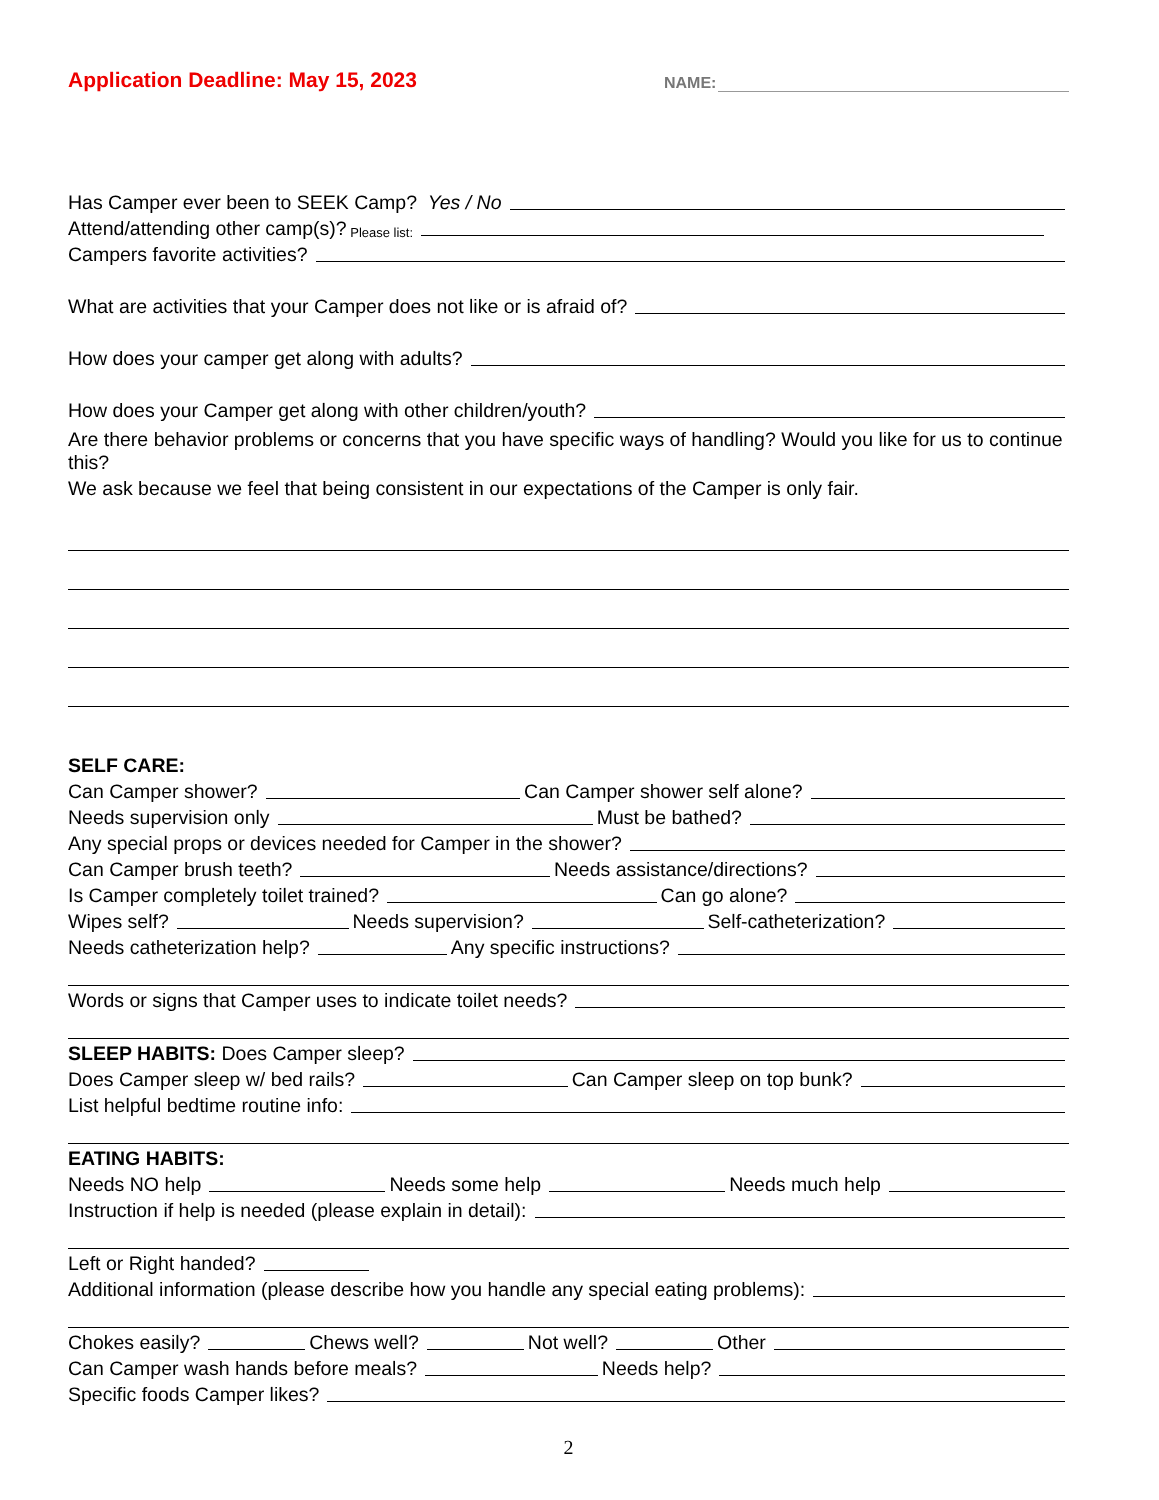Application Deadline: May 15, 2023
NAME:
Has Camper ever been to SEEK Camp? Yes / No
Attend/attending other camp(s)? Please list:
Campers favorite activities?
What are activities that your Camper does not like or is afraid of?
How does your camper get along with adults?
How does your Camper get along with other children/youth?
Are there behavior problems or concerns that you have specific ways of handling? Would you like for us to continue this?
We ask because we feel that being consistent in our expectations of the Camper is only fair.
SELF CARE:
Can Camper shower? Can Camper shower self alone?
Needs supervision only Must be bathed?
Any special props or devices needed for Camper in the shower?
Can Camper brush teeth? Needs assistance/directions?
Is Camper completely toilet trained? Can go alone?
Wipes self? Needs supervision? Self-catheterization?
Needs catheterization help? Any specific instructions?
Words or signs that Camper uses to indicate toilet needs?
SLEEP HABITS: Does Camper sleep?
Does Camper sleep w/ bed rails? Can Camper sleep on top bunk?
List helpful bedtime routine info:
EATING HABITS:
Needs NO help Needs some help Needs much help
Instruction if help is needed (please explain in detail):
Left or Right handed?
Additional information (please describe how you handle any special eating problems):
Chokes easily? Chews well? Not well? Other
Can Camper wash hands before meals? Needs help?
Specific foods Camper likes?
2